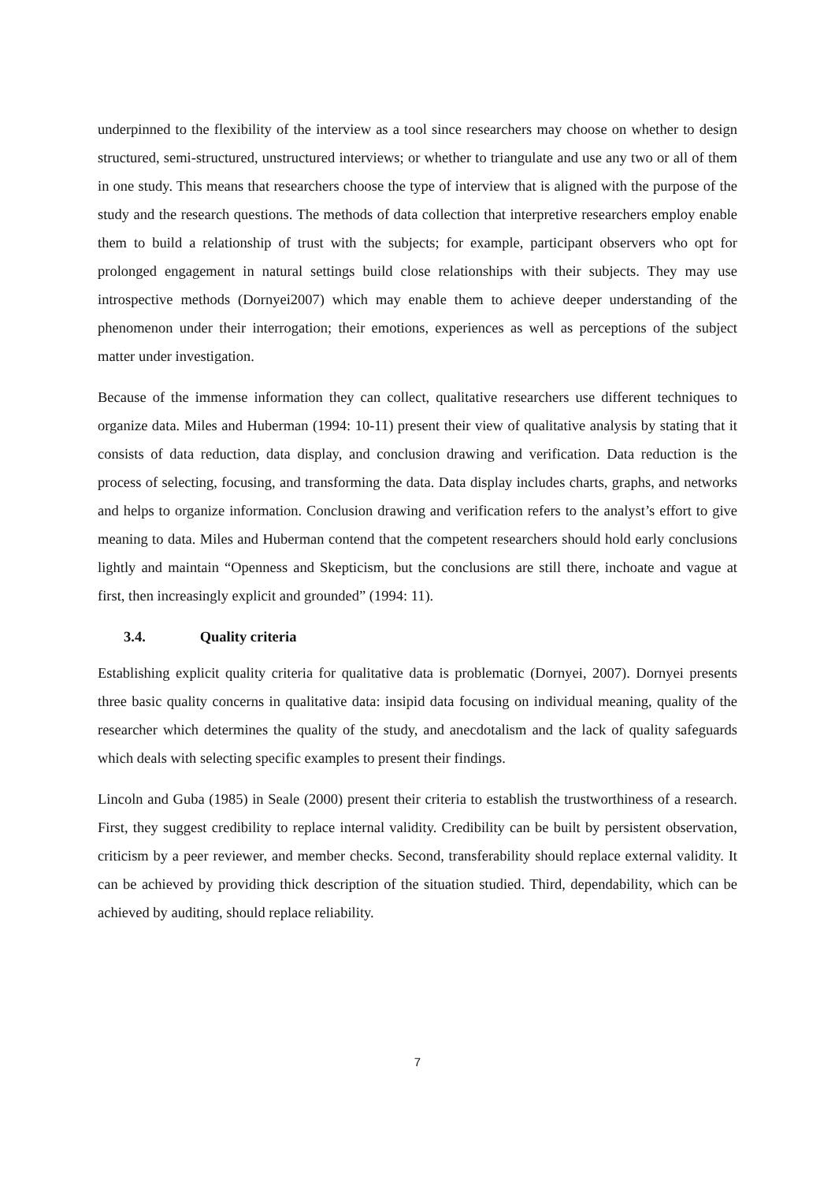underpinned to the flexibility of the interview as a tool since researchers may choose on whether to design structured, semi-structured, unstructured interviews; or whether to triangulate and use any two or all of them in one study. This means that researchers choose the type of interview that is aligned with the purpose of the study and the research questions. The methods of data collection that interpretive researchers employ enable them to build a relationship of trust with the subjects; for example, participant observers who opt for prolonged engagement in natural settings build close relationships with their subjects. They may use introspective methods (Dornyei2007) which may enable them to achieve deeper understanding of the phenomenon under their interrogation; their emotions, experiences as well as perceptions of the subject matter under investigation.
Because of the immense information they can collect, qualitative researchers use different techniques to organize data. Miles and Huberman (1994: 10-11) present their view of qualitative analysis by stating that it consists of data reduction, data display, and conclusion drawing and verification. Data reduction is the process of selecting, focusing, and transforming the data. Data display includes charts, graphs, and networks and helps to organize information. Conclusion drawing and verification refers to the analyst’s effort to give meaning to data. Miles and Huberman contend that the competent researchers should hold early conclusions lightly and maintain “Openness and Skepticism, but the conclusions are still there, inchoate and vague at first, then increasingly explicit and grounded” (1994: 11).
3.4. Quality criteria
Establishing explicit quality criteria for qualitative data is problematic (Dornyei, 2007). Dornyei presents three basic quality concerns in qualitative data: insipid data focusing on individual meaning, quality of the researcher which determines the quality of the study, and anecdotalism and the lack of quality safeguards which deals with selecting specific examples to present their findings.
Lincoln and Guba (1985) in Seale (2000) present their criteria to establish the trustworthiness of a research. First, they suggest credibility to replace internal validity. Credibility can be built by persistent observation, criticism by a peer reviewer, and member checks. Second, transferability should replace external validity. It can be achieved by providing thick description of the situation studied. Third, dependability, which can be achieved by auditing, should replace reliability.
7